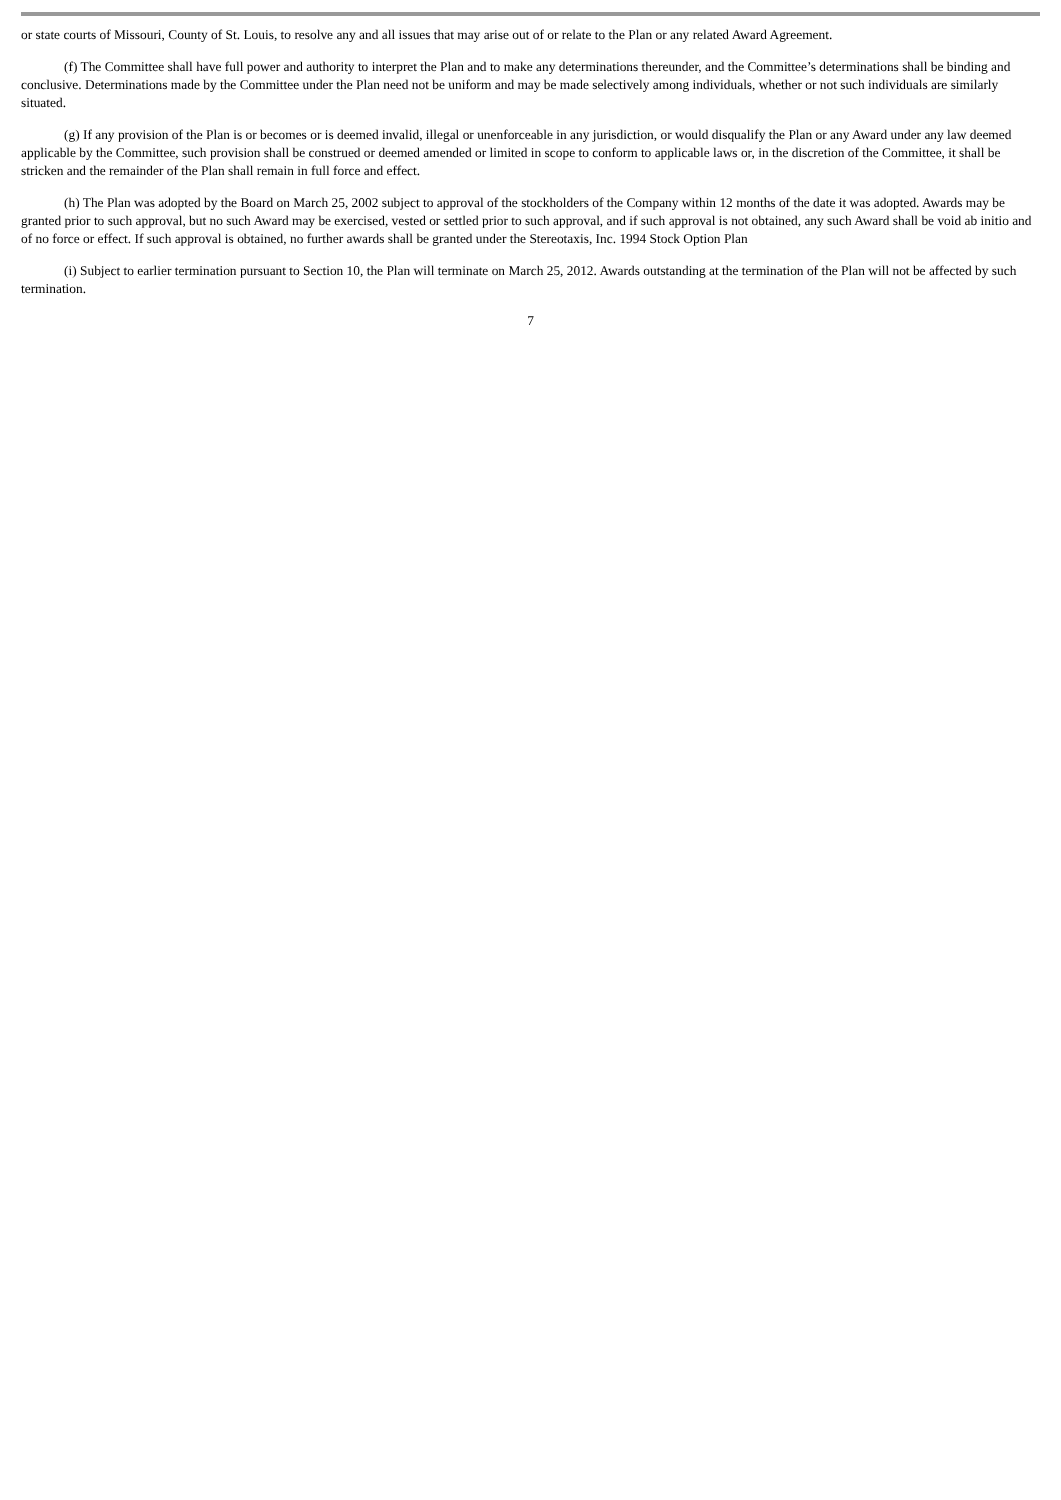or state courts of Missouri, County of St. Louis, to resolve any and all issues that may arise out of or relate to the Plan or any related Award Agreement.
(f) The Committee shall have full power and authority to interpret the Plan and to make any determinations thereunder, and the Committee’s determinations shall be binding and conclusive. Determinations made by the Committee under the Plan need not be uniform and may be made selectively among individuals, whether or not such individuals are similarly situated.
(g) If any provision of the Plan is or becomes or is deemed invalid, illegal or unenforceable in any jurisdiction, or would disqualify the Plan or any Award under any law deemed applicable by the Committee, such provision shall be construed or deemed amended or limited in scope to conform to applicable laws or, in the discretion of the Committee, it shall be stricken and the remainder of the Plan shall remain in full force and effect.
(h) The Plan was adopted by the Board on March 25, 2002 subject to approval of the stockholders of the Company within 12 months of the date it was adopted. Awards may be granted prior to such approval, but no such Award may be exercised, vested or settled prior to such approval, and if such approval is not obtained, any such Award shall be void ab initio and of no force or effect. If such approval is obtained, no further awards shall be granted under the Stereotaxis, Inc. 1994 Stock Option Plan
(i) Subject to earlier termination pursuant to Section 10, the Plan will terminate on March 25, 2012. Awards outstanding at the termination of the Plan will not be affected by such termination.
7